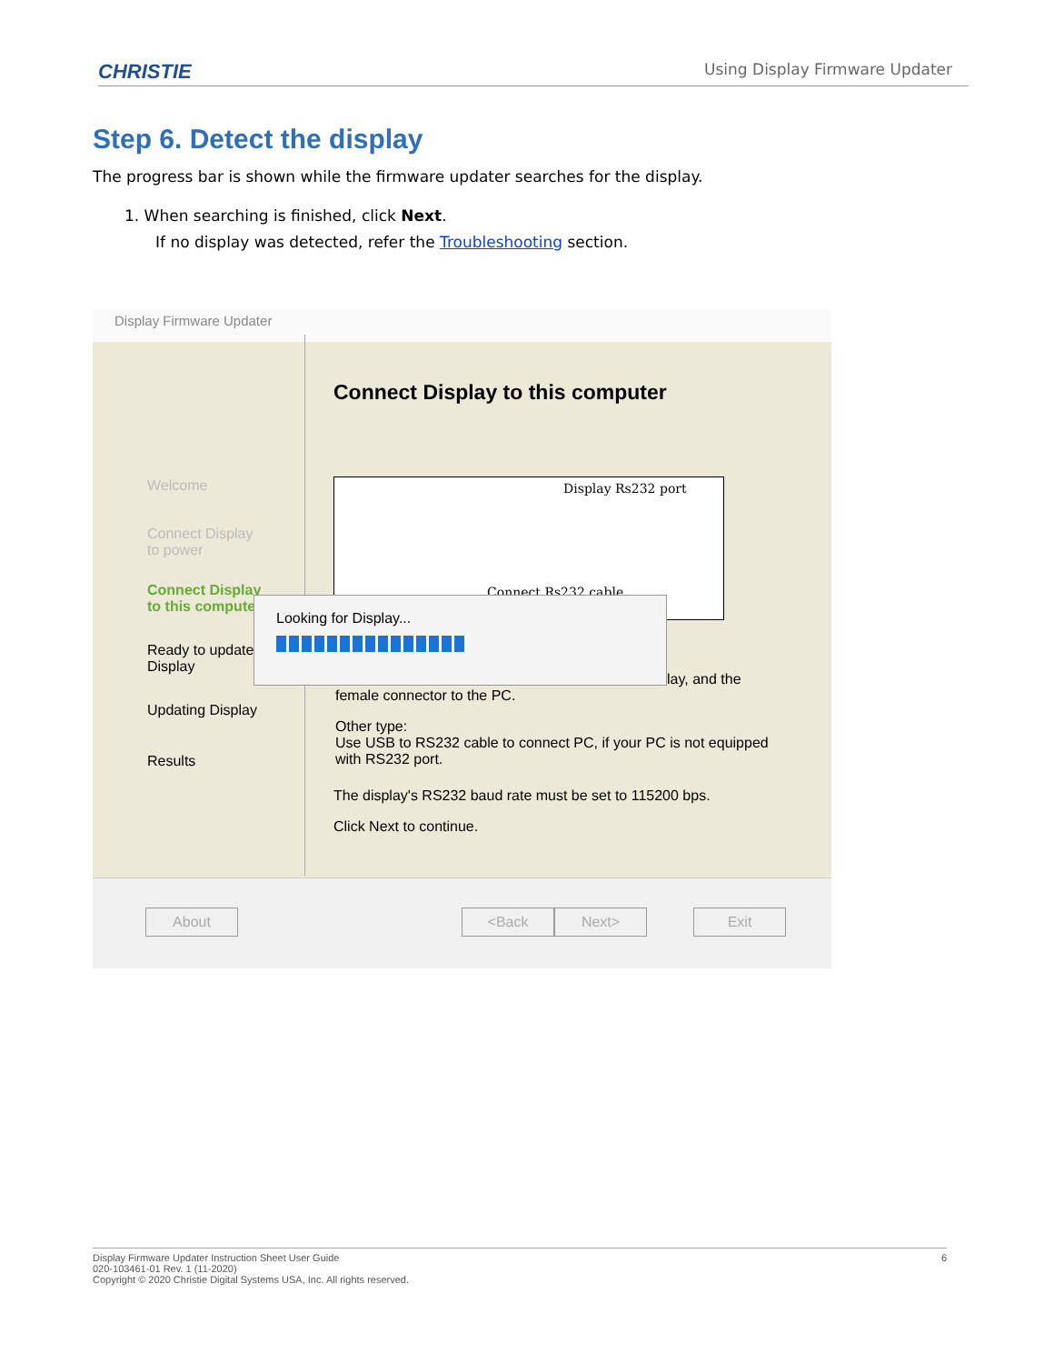CHRISTIE Using Display Firmware Updater
Step 6. Detect the display
The progress bar is shown while the firmware updater searches for the display.
1. When searching is finished, click Next.
If no display was detected, refer the Troubleshooting section.
Display Firmware Updater
Welcome
Connect Display
to power
Connect Display
to this computer
Ready to update
Display
Updating Display
Results
Connect Display to this computer
female connector to the PC.
Other type:
Use USB to RS232 cable to connect PC, if your PC is not equipped with RS232 port.
The display's RS232 baud rate must be set to 115200 bps.
Click Next to continue.
lay, and the
Display Rs232 port
Connect Rs232 cable
Looking for Display...
About <Back Next> Exit
6 Display Firmware Updater Instruction Sheet User Guide
020-103461-01 Rev. 1 (11-2020)
Copyright © 2020 Christie Digital Systems USA, Inc. All rights reserved.